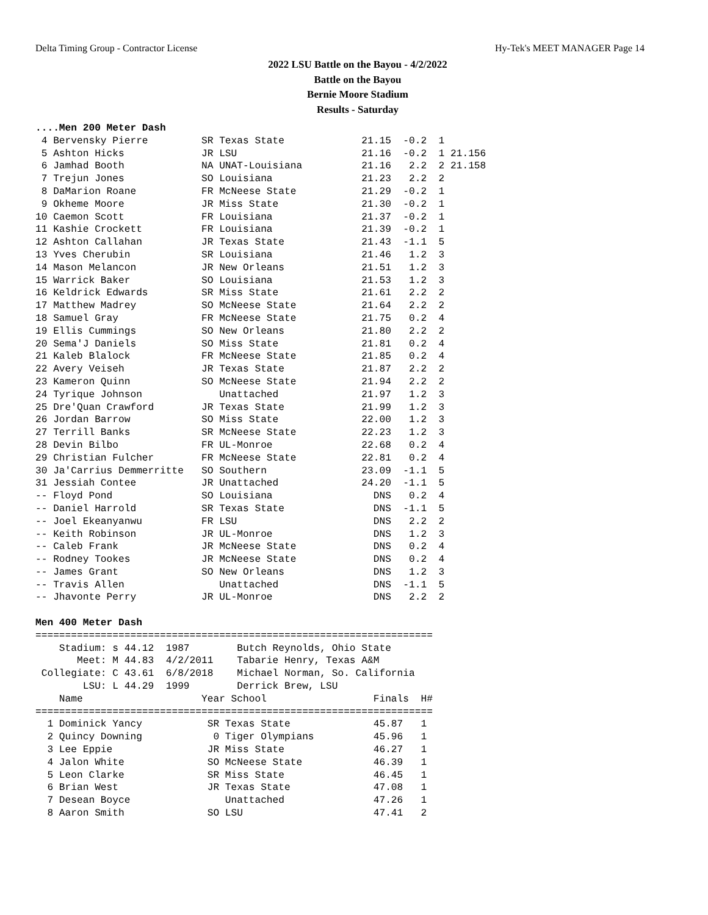Delta Timing Group - Contractor License Hy-Tek's MEET MANAGER Page 14
2022 LSU Battle on the Bayou - 4/2/2022
Battle on the Bayou
Bernie Moore Stadium
Results - Saturday
....Men 200 Meter Dash
 4 Bervensky Pierre         SR Texas State             21.15  -0.2  1
 5 Ashton Hicks             JR LSU                     21.16  -0.2  1 21.156
 6 Jamhad Booth             NA UNAT-Louisiana          21.16   2.2  2 21.158
 7 Trejun Jones             SO Louisiana               21.23   2.2  2
 8 DaMarion Roane           FR McNeese State           21.29  -0.2  1
 9 Okheme Moore             JR Miss State              21.30  -0.2  1
10 Caemon Scott             FR Louisiana               21.37  -0.2  1
11 Kashie Crockett          FR Louisiana               21.39  -0.2  1
12 Ashton Callahan          JR Texas State             21.43  -1.1  5
13 Yves Cherubin            SR Louisiana               21.46   1.2  3
14 Mason Melancon           JR New Orleans             21.51   1.2  3
15 Warrick Baker            SO Louisiana               21.53   1.2  3
16 Keldrick Edwards         SR Miss State              21.61   2.2  2
17 Matthew Madrey           SO McNeese State           21.64   2.2  2
18 Samuel Gray              FR McNeese State           21.75   0.2  4
19 Ellis Cummings           SO New Orleans             21.80   2.2  2
20 Sema'J Daniels           SO Miss State              21.81   0.2  4
21 Kaleb Blalock            FR McNeese State           21.85   0.2  4
22 Avery Veiseh             JR Texas State             21.87   2.2  2
23 Kameron Quinn            SO McNeese State           21.94   2.2  2
24 Tyrique Johnson             Unattached              21.97   1.2  3
25 Dre'Quan Crawford        JR Texas State             21.99   1.2  3
26 Jordan Barrow            SO Miss State              22.00   1.2  3
27 Terrill Banks            SR McNeese State           22.23   1.2  3
28 Devin Bilbo              FR UL-Monroe               22.68   0.2  4
29 Christian Fulcher        FR McNeese State           22.81   0.2  4
30 Ja'Carrius Demmerritte   SO Southern                23.09  -1.1  5
31 Jessiah Contee           JR Unattached              24.20  -1.1  5
-- Floyd Pond               SO Louisiana                 DNS   0.2  4
-- Daniel Harrold           SR Texas State               DNS  -1.1  5
-- Joel Ekeanyanwu          FR LSU                       DNS   2.2  2
-- Keith Robinson           JR UL-Monroe                 DNS   1.2  3
-- Caleb Frank              JR McNeese State             DNS   0.2  4
-- Rodney Tookes            JR McNeese State             DNS   0.2  4
-- James Grant              SO New Orleans               DNS   1.2  3
-- Travis Allen                Unattached                DNS  -1.1  5
-- Jhavonte Perry           JR UL-Monroe                 DNS   2.2  2

Men 400 Meter Dash
===================================================================
    Stadium: s 44.12  1987        Butch Reynolds, Ohio State
       Meet: M 44.83  4/2/2011    Tabarie Henry, Texas A&M
 Collegiate: C 43.61  6/8/2018    Michael Norman, So. California
        LSU: L 44.29  1999        Derrick Brew, LSU
    Name                    Year School                  Finals  H#
===================================================================
  1 Dominick Yancy           SR Texas State              45.87   1
  2 Quincy Downing            0 Tiger Olympians          45.96   1
  3 Lee Eppie                JR Miss State               46.27   1
  4 Jalon White              SO McNeese State            46.39   1
  5 Leon Clarke              SR Miss State               46.45   1
  6 Brian West               JR Texas State              47.08   1
  7 Desean Boyce                Unattached               47.26   1
  8 Aaron Smith              SO LSU                      47.41   2